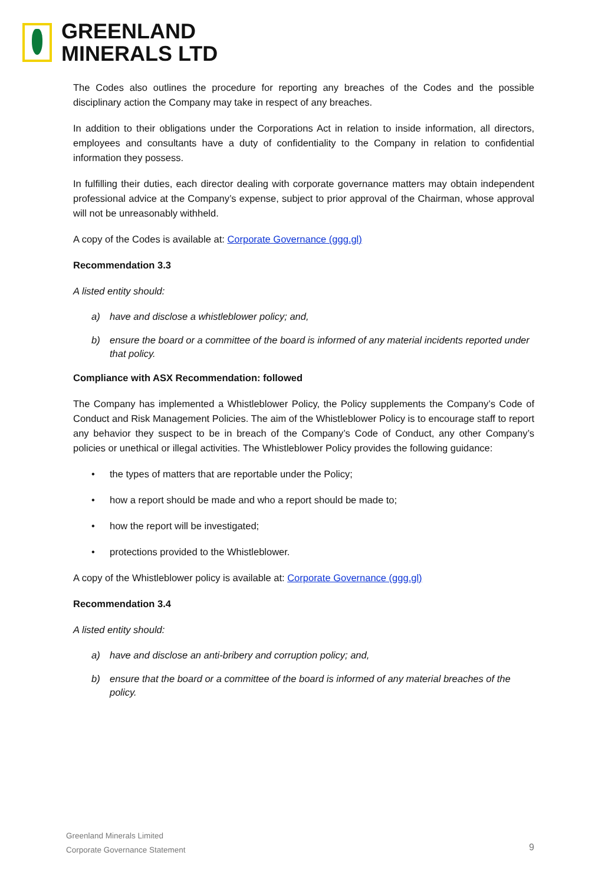GREENLAND
MINERALS LTD
The Codes also outlines the procedure for reporting any breaches of the Codes and the possible disciplinary action the Company may take in respect of any breaches.
In addition to their obligations under the Corporations Act in relation to inside information, all directors, employees and consultants have a duty of confidentiality to the Company in relation to confidential information they possess.
In fulfilling their duties, each director dealing with corporate governance matters may obtain independent professional advice at the Company’s expense, subject to prior approval of the Chairman, whose approval will not be unreasonably withheld.
A copy of the Codes is available at: Corporate Governance (ggg.gl)
Recommendation 3.3
A listed entity should:
a) have and disclose a whistleblower policy; and,
b) ensure the board or a committee of the board is informed of any material incidents reported under that policy.
Compliance with ASX Recommendation: followed
The Company has implemented a Whistleblower Policy, the Policy supplements the Company’s Code of Conduct and Risk Management Policies. The aim of the Whistleblower Policy is to encourage staff to report any behavior they suspect to be in breach of the Company’s Code of Conduct, any other Company’s policies or unethical or illegal activities. The Whistleblower Policy provides the following guidance:
• the types of matters that are reportable under the Policy;
• how a report should be made and who a report should be made to;
• how the report will be investigated;
• protections provided to the Whistleblower.
A copy of the Whistleblower policy is available at: Corporate Governance (ggg.gl)
Recommendation 3.4
A listed entity should:
a) have and disclose an anti-bribery and corruption policy; and,
b) ensure that the board or a committee of the board is informed of any material breaches of the policy.
Greenland Minerals Limited
Corporate Governance Statement
9